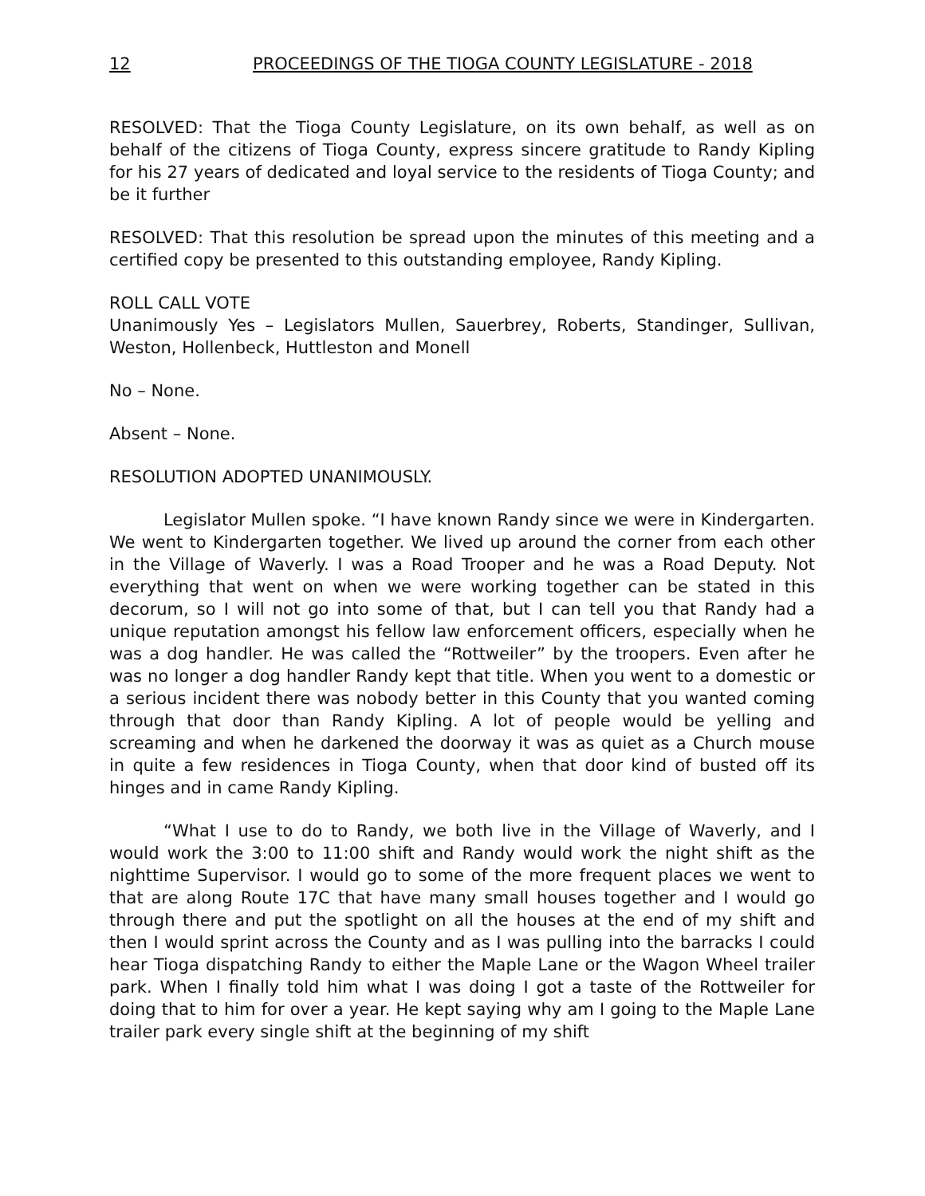12 PROCEEDINGS OF THE TIOGA COUNTY LEGISLATURE - 2018
RESOLVED: That the Tioga County Legislature, on its own behalf, as well as on behalf of the citizens of Tioga County, express sincere gratitude to Randy Kipling for his 27 years of dedicated and loyal service to the residents of Tioga County; and be it further
RESOLVED: That this resolution be spread upon the minutes of this meeting and a certified copy be presented to this outstanding employee, Randy Kipling.
ROLL CALL VOTE
Unanimously Yes – Legislators Mullen, Sauerbrey, Roberts, Standinger, Sullivan, Weston, Hollenbeck, Huttleston and Monell
No – None.
Absent – None.
RESOLUTION ADOPTED UNANIMOUSLY.
Legislator Mullen spoke. “I have known Randy since we were in Kindergarten. We went to Kindergarten together. We lived up around the corner from each other in the Village of Waverly. I was a Road Trooper and he was a Road Deputy. Not everything that went on when we were working together can be stated in this decorum, so I will not go into some of that, but I can tell you that Randy had a unique reputation amongst his fellow law enforcement officers, especially when he was a dog handler. He was called the “Rottweiler” by the troopers. Even after he was no longer a dog handler Randy kept that title. When you went to a domestic or a serious incident there was nobody better in this County that you wanted coming through that door than Randy Kipling. A lot of people would be yelling and screaming and when he darkened the doorway it was as quiet as a Church mouse in quite a few residences in Tioga County, when that door kind of busted off its hinges and in came Randy Kipling.
“What I use to do to Randy, we both live in the Village of Waverly, and I would work the 3:00 to 11:00 shift and Randy would work the night shift as the nighttime Supervisor. I would go to some of the more frequent places we went to that are along Route 17C that have many small houses together and I would go through there and put the spotlight on all the houses at the end of my shift and then I would sprint across the County and as I was pulling into the barracks I could hear Tioga dispatching Randy to either the Maple Lane or the Wagon Wheel trailer park. When I finally told him what I was doing I got a taste of the Rottweiler for doing that to him for over a year. He kept saying why am I going to the Maple Lane trailer park every single shift at the beginning of my shift